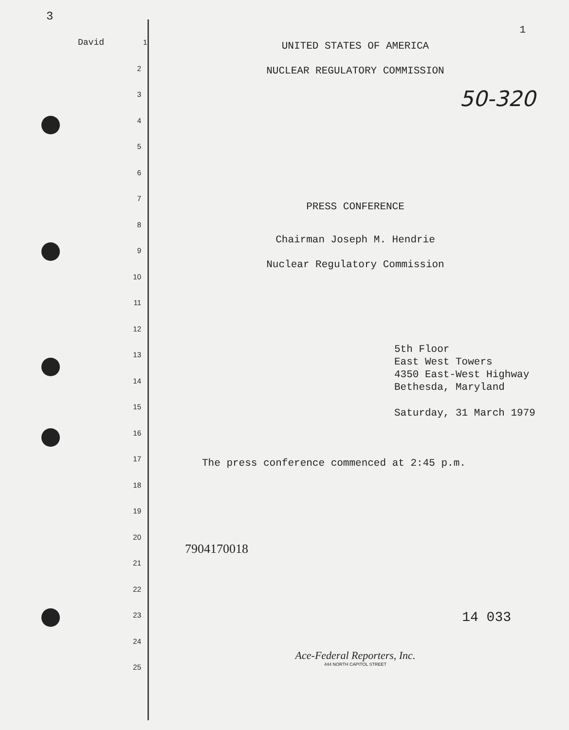3
David 1
2
3
4
5
6
7
8
9
10
11
12
13
14
15
16
17
18
19
20
21
22
23
24
25
1
UNITED STATES OF AMERICA
NUCLEAR REGULATORY COMMISSION
50-320
PRESS CONFERENCE
Chairman Joseph M. Hendrie
Nuclear Regulatory Commission
5th Floor
East West Towers
4350 East-West Highway
Bethesda, Maryland
Saturday, 31 March 1979
The press conference commenced at 2:45 p.m.
7904170018
14 033
Ace-Federal Reporters, Inc.
444 NORTH CAPITOL STREET